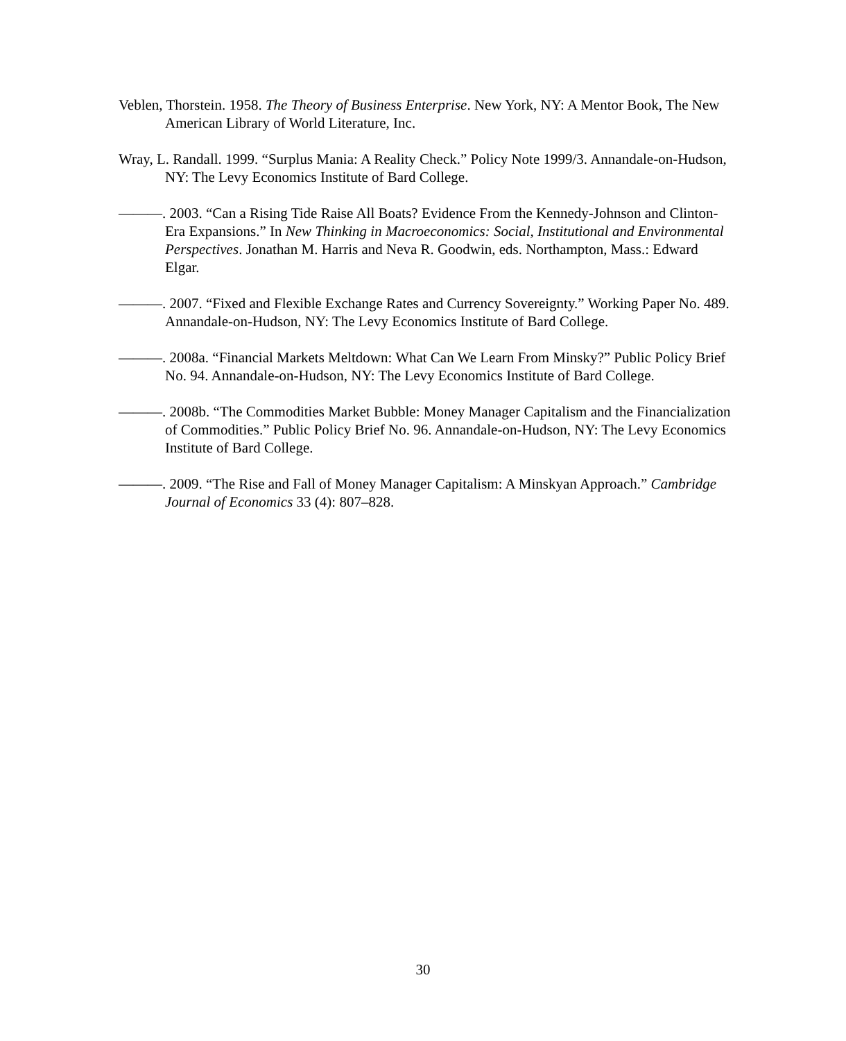Veblen, Thorstein. 1958. The Theory of Business Enterprise. New York, NY: A Mentor Book, The New American Library of World Literature, Inc.
Wray, L. Randall. 1999. “Surplus Mania: A Reality Check.” Policy Note 1999/3. Annandale-on-Hudson, NY: The Levy Economics Institute of Bard College.
———. 2003. “Can a Rising Tide Raise All Boats? Evidence From the Kennedy-Johnson and Clinton-Era Expansions.” In New Thinking in Macroeconomics: Social, Institutional and Environmental Perspectives. Jonathan M. Harris and Neva R. Goodwin, eds. Northampton, Mass.: Edward Elgar.
———. 2007. “Fixed and Flexible Exchange Rates and Currency Sovereignty.” Working Paper No. 489. Annandale-on-Hudson, NY: The Levy Economics Institute of Bard College.
———. 2008a. “Financial Markets Meltdown: What Can We Learn From Minsky?” Public Policy Brief No. 94. Annandale-on-Hudson, NY: The Levy Economics Institute of Bard College.
———. 2008b. “The Commodities Market Bubble: Money Manager Capitalism and the Financialization of Commodities.” Public Policy Brief No. 96. Annandale-on-Hudson, NY: The Levy Economics Institute of Bard College.
———. 2009. “The Rise and Fall of Money Manager Capitalism: A Minskyan Approach.” Cambridge Journal of Economics 33 (4): 807–828.
30